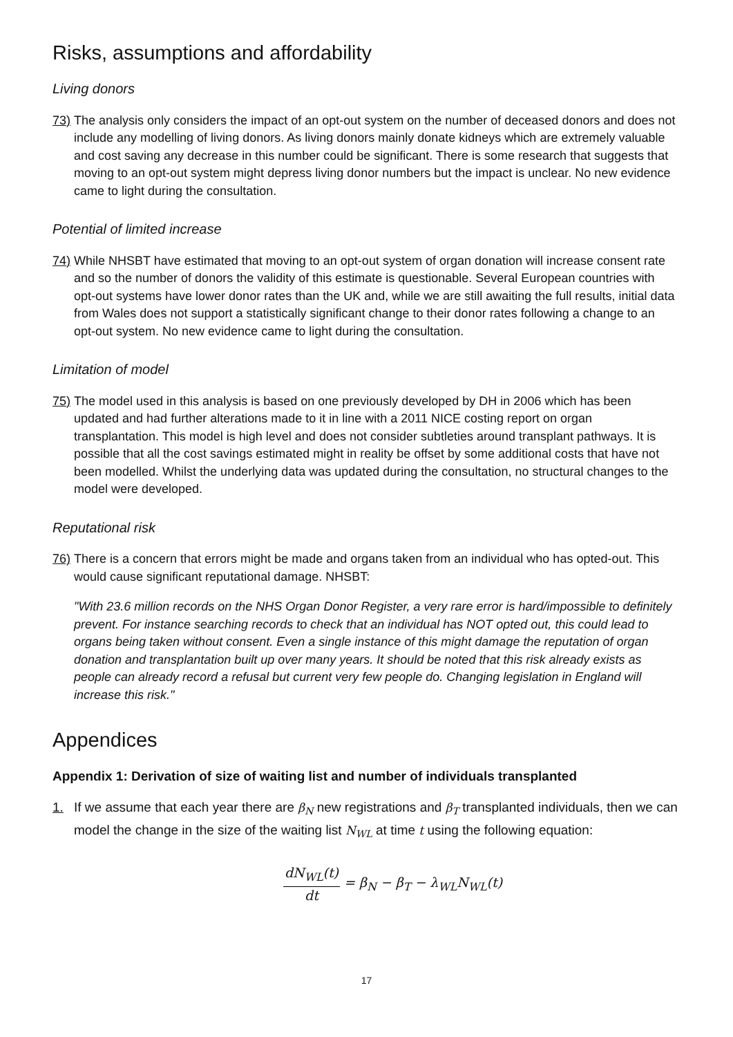Risks, assumptions and affordability
Living donors
73) The analysis only considers the impact of an opt-out system on the number of deceased donors and does not include any modelling of living donors. As living donors mainly donate kidneys which are extremely valuable and cost saving any decrease in this number could be significant. There is some research that suggests that moving to an opt-out system might depress living donor numbers but the impact is unclear. No new evidence came to light during the consultation.
Potential of limited increase
74) While NHSBT have estimated that moving to an opt-out system of organ donation will increase consent rate and so the number of donors the validity of this estimate is questionable. Several European countries with opt-out systems have lower donor rates than the UK and, while we are still awaiting the full results, initial data from Wales does not support a statistically significant change to their donor rates following a change to an opt-out system. No new evidence came to light during the consultation.
Limitation of model
75) The model used in this analysis is based on one previously developed by DH in 2006 which has been updated and had further alterations made to it in line with a 2011 NICE costing report on organ transplantation. This model is high level and does not consider subtleties around transplant pathways. It is possible that all the cost savings estimated might in reality be offset by some additional costs that have not been modelled. Whilst the underlying data was updated during the consultation, no structural changes to the model were developed.
Reputational risk
76) There is a concern that errors might be made and organs taken from an individual who has opted-out. This would cause significant reputational damage. NHSBT:
"With 23.6 million records on the NHS Organ Donor Register, a very rare error is hard/impossible to definitely prevent. For instance searching records to check that an individual has NOT opted out, this could lead to organs being taken without consent. Even a single instance of this might damage the reputation of organ donation and transplantation built up over many years. It should be noted that this risk already exists as people can already record a refusal but current very few people do. Changing legislation in England will increase this risk."
Appendices
Appendix 1: Derivation of size of waiting list and number of individuals transplanted
1. If we assume that each year there are β<sub>N</sub> new registrations and β<sub>T</sub> transplanted individuals, then we can model the change in the size of the waiting list N<sub>WL</sub> at time t using the following equation:
dN<sub>WL</sub>(t) dt = β<sub>N</sub> − β<sub>T</sub> − λ<sub>WL</sub>N<sub>WL</sub>(t)
17